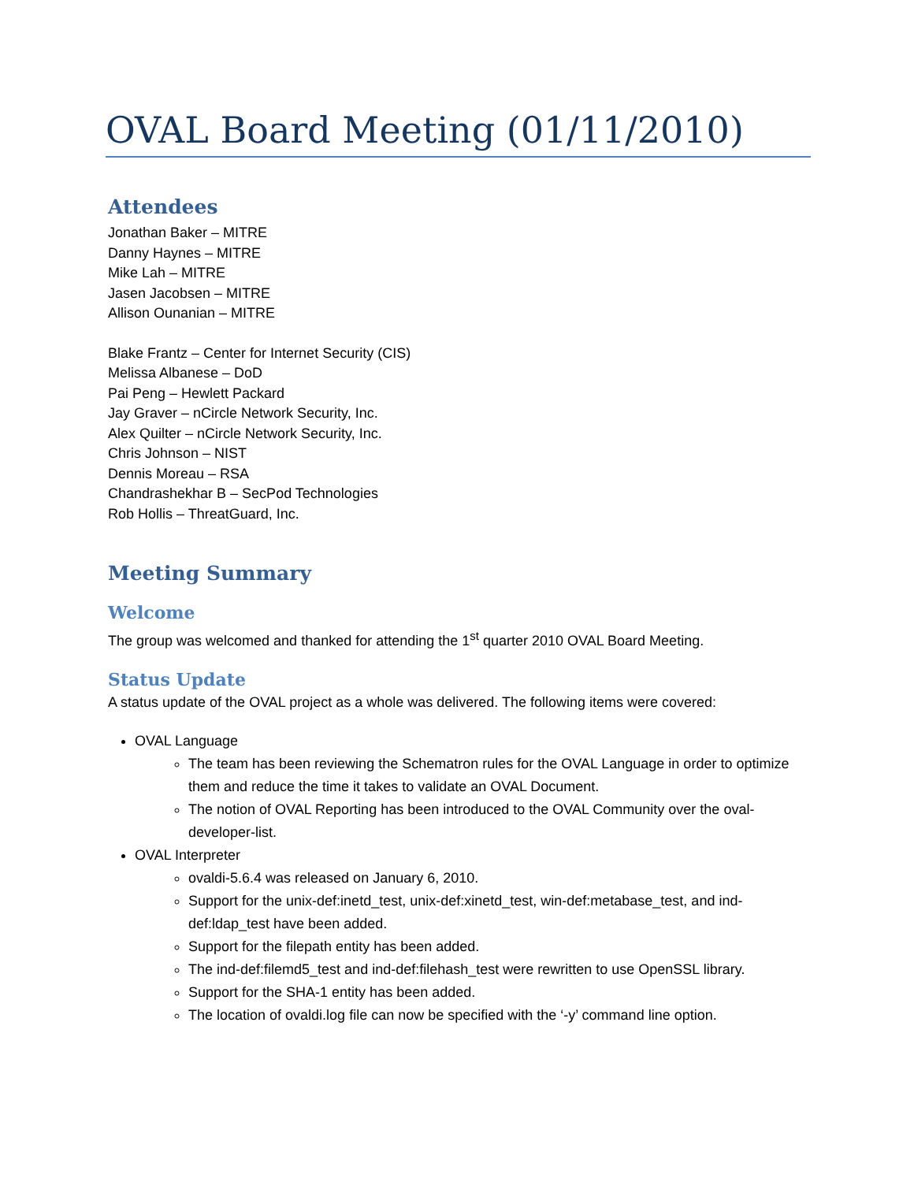OVAL Board Meeting (01/11/2010)
Attendees
Jonathan Baker – MITRE
Danny Haynes – MITRE
Mike Lah – MITRE
Jasen Jacobsen – MITRE
Allison Ounanian – MITRE
Blake Frantz – Center for Internet Security (CIS)
Melissa Albanese – DoD
Pai Peng – Hewlett Packard
Jay Graver – nCircle Network Security, Inc.
Alex Quilter – nCircle Network Security, Inc.
Chris Johnson – NIST
Dennis Moreau – RSA
Chandrashekhar B – SecPod Technologies
Rob Hollis – ThreatGuard, Inc.
Meeting Summary
Welcome
The group was welcomed and thanked for attending the 1<sup>st</sup> quarter 2010 OVAL Board Meeting.
Status Update
A status update of the OVAL project as a whole was delivered. The following items were covered:
OVAL Language
The team has been reviewing the Schematron rules for the OVAL Language in order to optimize them and reduce the time it takes to validate an OVAL Document.
The notion of OVAL Reporting has been introduced to the OVAL Community over the oval-developer-list.
OVAL Interpreter
ovaldi-5.6.4 was released on January 6, 2010.
Support for the unix-def:inetd_test, unix-def:xinetd_test, win-def:metabase_test, and ind-def:ldap_test have been added.
Support for the filepath entity has been added.
The ind-def:filemd5_test and ind-def:filehash_test were rewritten to use OpenSSL library.
Support for the SHA-1 entity has been added.
The location of ovaldi.log file can now be specified with the ‘-y’ command line option.